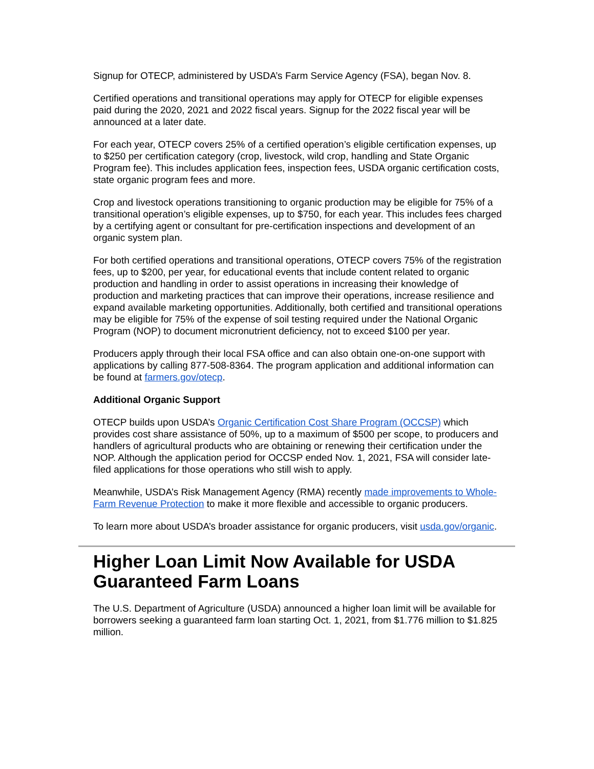Signup for OTECP, administered by USDA’s Farm Service Agency (FSA), began Nov. 8.
Certified operations and transitional operations may apply for OTECP for eligible expenses paid during the 2020, 2021 and 2022 fiscal years. Signup for the 2022 fiscal year will be announced at a later date.
For each year, OTECP covers 25% of a certified operation’s eligible certification expenses, up to $250 per certification category (crop, livestock, wild crop, handling and State Organic Program fee). This includes application fees, inspection fees, USDA organic certification costs, state organic program fees and more.
Crop and livestock operations transitioning to organic production may be eligible for 75% of a transitional operation’s eligible expenses, up to $750, for each year. This includes fees charged by a certifying agent or consultant for pre-certification inspections and development of an organic system plan.
For both certified operations and transitional operations, OTECP covers 75% of the registration fees, up to $200, per year, for educational events that include content related to organic production and handling in order to assist operations in increasing their knowledge of production and marketing practices that can improve their operations, increase resilience and expand available marketing opportunities. Additionally, both certified and transitional operations may be eligible for 75% of the expense of soil testing required under the National Organic Program (NOP) to document micronutrient deficiency, not to exceed $100 per year.
Producers apply through their local FSA office and can also obtain one-on-one support with applications by calling 877-508-8364. The program application and additional information can be found at farmers.gov/otecp.
Additional Organic Support
OTECP builds upon USDA’s Organic Certification Cost Share Program (OCCSP) which provides cost share assistance of 50%, up to a maximum of $500 per scope, to producers and handlers of agricultural products who are obtaining or renewing their certification under the NOP. Although the application period for OCCSP ended Nov. 1, 2021, FSA will consider late-filed applications for those operations who still wish to apply.
Meanwhile, USDA’s Risk Management Agency (RMA) recently made improvements to Whole-Farm Revenue Protection to make it more flexible and accessible to organic producers.
To learn more about USDA’s broader assistance for organic producers, visit usda.gov/organic.
Higher Loan Limit Now Available for USDA Guaranteed Farm Loans
The U.S. Department of Agriculture (USDA) announced a higher loan limit will be available for borrowers seeking a guaranteed farm loan starting Oct. 1, 2021, from $1.776 million to $1.825 million.